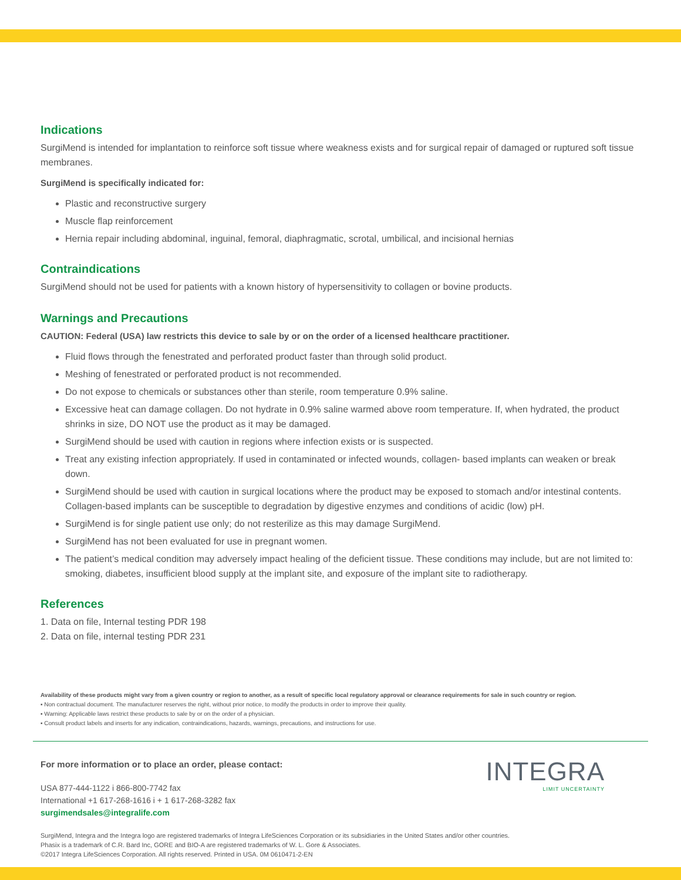Indications
SurgiMend is intended for implantation to reinforce soft tissue where weakness exists and for surgical repair of damaged or ruptured soft tissue membranes.
SurgiMend is specifically indicated for:
Plastic and reconstructive surgery
Muscle flap reinforcement
Hernia repair including abdominal, inguinal, femoral, diaphragmatic, scrotal, umbilical, and incisional hernias
Contraindications
SurgiMend should not be used for patients with a known history of hypersensitivity to collagen or bovine products.
Warnings and Precautions
CAUTION: Federal (USA) law restricts this device to sale by or on the order of a licensed healthcare practitioner.
Fluid flows through the fenestrated and perforated product faster than through solid product.
Meshing of fenestrated or perforated product is not recommended.
Do not expose to chemicals or substances other than sterile, room temperature 0.9% saline.
Excessive heat can damage collagen. Do not hydrate in 0.9% saline warmed above room temperature. If, when hydrated, the product shrinks in size, DO NOT use the product as it may be damaged.
SurgiMend should be used with caution in regions where infection exists or is suspected.
Treat any existing infection appropriately. If used in contaminated or infected wounds, collagen- based implants can weaken or break down.
SurgiMend should be used with caution in surgical locations where the product may be exposed to stomach and/or intestinal contents. Collagen-based implants can be susceptible to degradation by digestive enzymes and conditions of acidic (low) pH.
SurgiMend is for single patient use only; do not resterilize as this may damage SurgiMend.
SurgiMend has not been evaluated for use in pregnant women.
The patient’s medical condition may adversely impact healing of the deficient tissue. These conditions may include, but are not limited to: smoking, diabetes, insufficient blood supply at the implant site, and exposure of the implant site to radiotherapy.
References
1. Data on file, Internal testing PDR 198
2. Data on file, internal testing PDR 231
Availability of these products might vary from a given country or region to another, as a result of specific local regulatory approval or clearance requirements for sale in such country or region.
▪ Non contractual document. The manufacturer reserves the right, without prior notice, to modify the products in order to improve their quality.
▪ Warning: Applicable laws restrict these products to sale by or on the order of a physician.
▪ Consult product labels and inserts for any indication, contraindications, hazards, warnings, precautions, and instructions for use.
For more information or to place an order, please contact:
USA 877-444-1122 i 866-800-7742 fax
International +1 617-268-1616 i + 1 617-268-3282 fax
surgimendsales@integralife.com
INTEGRA
LIMIT UNCERTAINTY
SurgiMend, Integra and the Integra logo are registered trademarks of Integra LifeSciences Corporation or its subsidiaries in the United States and/or other countries.
Phasix is a trademark of C.R. Bard Inc, GORE and BIO-A are registered trademarks of W. L. Gore & Associates.
©2017 Integra LifeSciences Corporation. All rights reserved. Printed in USA. 0M 0610471-2-EN